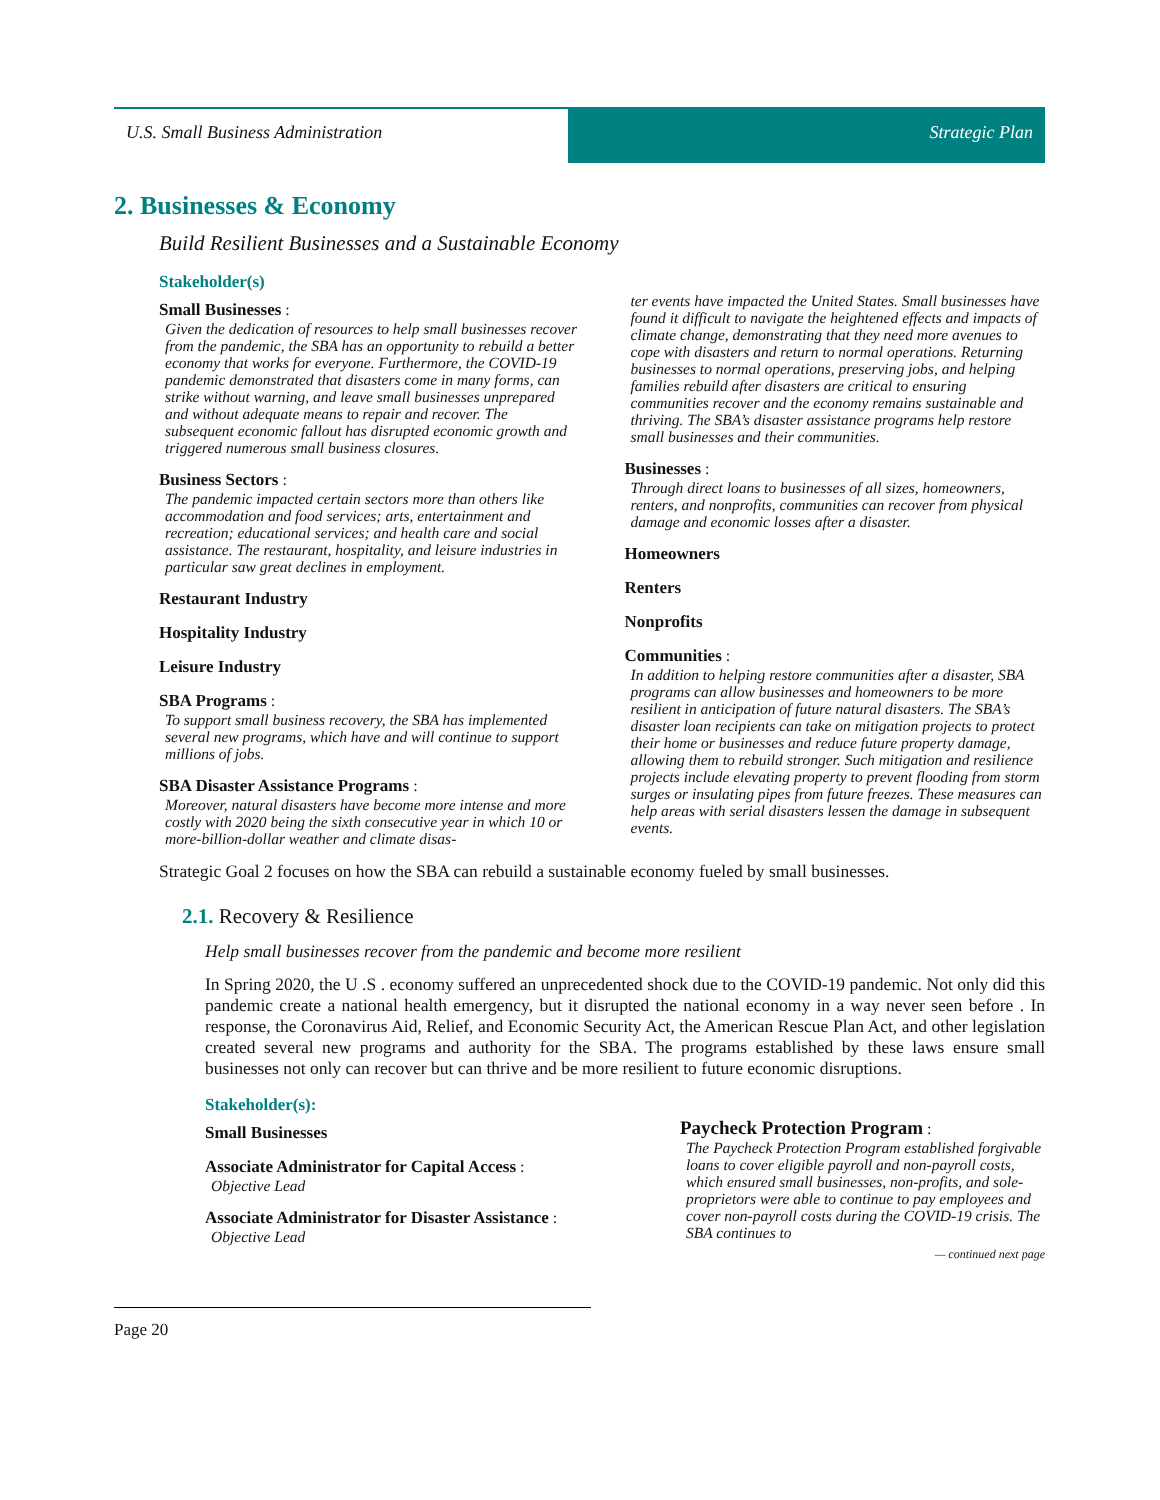U.S. Small Business Administration
Strategic Plan
2. Businesses & Economy
Build Resilient Businesses and a Sustainable Economy
Stakeholder(s)
Small Businesses :
Given the dedication of resources to help small businesses recover from the pandemic, the SBA has an opportunity to rebuild a better economy that works for everyone. Furthermore, the COVID-19 pandemic demonstrated that disasters come in many forms, can strike without warning, and leave small businesses unprepared and without adequate means to repair and recover. The subsequent economic fallout has disrupted economic growth and triggered numerous small business closures.
Business Sectors :
The pandemic impacted certain sectors more than others like accommodation and food services; arts, entertainment and recreation; educational services; and health care and social assistance. The restaurant, hospitality, and leisure industries in particular saw great declines in employment.
Restaurant Industry
Hospitality Industry
Leisure Industry
SBA Programs :
To support small business recovery, the SBA has implemented several new programs, which have and will continue to support millions of jobs.
SBA Disaster Assistance Programs :
Moreover, natural disasters have become more intense and more costly with 2020 being the sixth consecutive year in which 10 or more-billion-dollar weather and climate disas-
ter events have impacted the United States. Small businesses have found it difficult to navigate the heightened effects and impacts of climate change, demonstrating that they need more avenues to cope with disasters and return to normal operations. Returning businesses to normal operations, preserving jobs, and helping families rebuild after disasters are critical to ensuring communities recover and the economy remains sustainable and thriving. The SBA’s disaster assistance programs help restore small businesses and their communities.
Businesses :
Through direct loans to businesses of all sizes, homeowners, renters, and nonprofits, communities can recover from physical damage and economic losses after a disaster.
Homeowners
Renters
Nonprofits
Communities :
In addition to helping restore communities after a disaster, SBA programs can allow businesses and homeowners to be more resilient in anticipation of future natural disasters. The SBA’s disaster loan recipients can take on mitigation projects to protect their home or businesses and reduce future property damage, allowing them to rebuild stronger. Such mitigation and resilience projects include elevating property to prevent flooding from storm surges or insulating pipes from future freezes. These measures can help areas with serial disasters lessen the damage in subsequent events.
Strategic Goal 2 focuses on how the SBA can rebuild a sustainable economy fueled by small businesses.
2.1. Recovery & Resilience
Help small businesses recover from the pandemic and become more resilient
In Spring 2020, the U .S . economy suffered an unprecedented shock due to the COVID-19 pandemic. Not only did this pandemic create a national health emergency, but it disrupted the national economy in a way never seen before . In response, the Coronavirus Aid, Relief, and Economic Security Act, the American Rescue Plan Act, and other legislation created several new programs and authority for the SBA. The programs established by these laws ensure small businesses not only can recover but can thrive and be more resilient to future economic disruptions.
Stakeholder(s):
Small Businesses
Associate Administrator for Capital Access :
Objective Lead
Associate Administrator for Disaster Assistance :
Objective Lead
Paycheck Protection Program :
The Paycheck Protection Program established forgivable loans to cover eligible payroll and non-payroll costs, which ensured small businesses, non-profits, and sole-proprietors were able to continue to pay employees and cover non-payroll costs during the COVID-19 crisis. The SBA continues to
— continued next page
Page 20